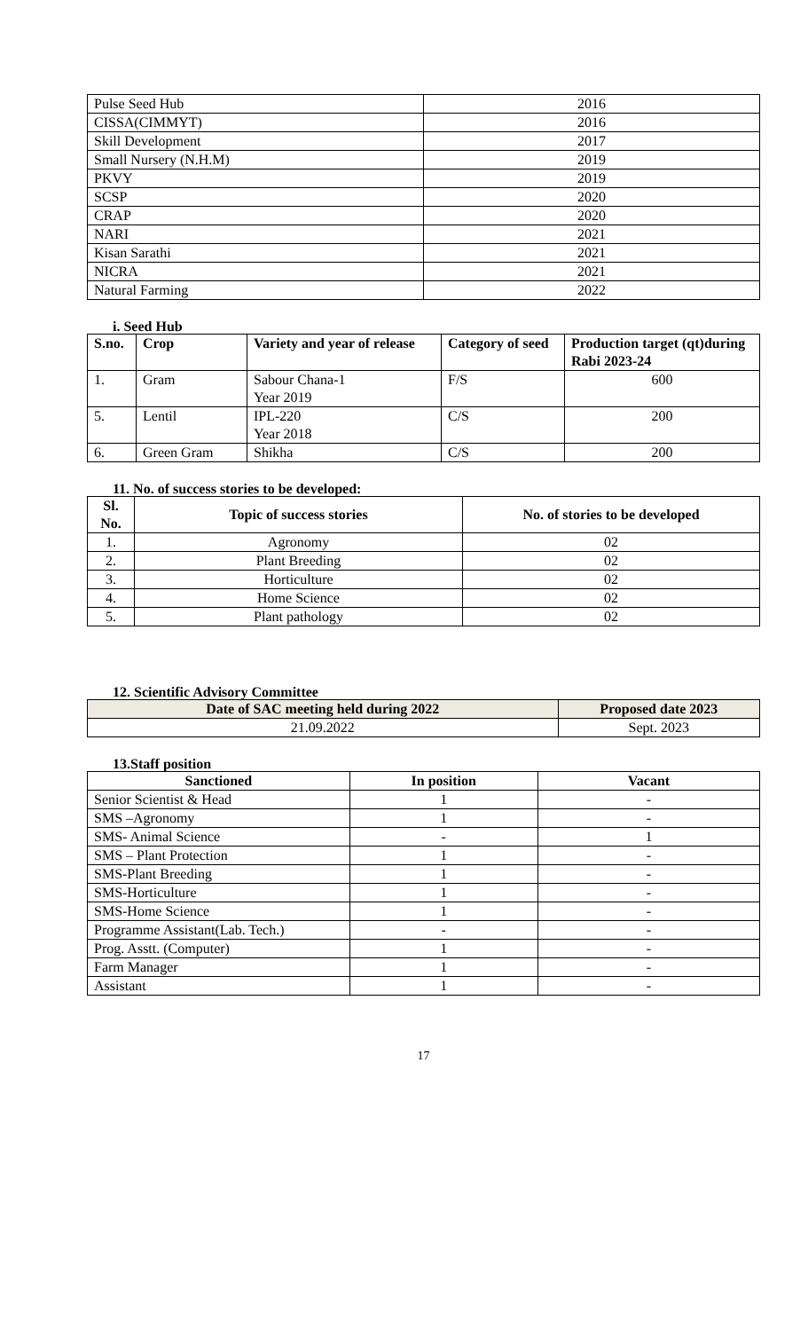| Pulse Seed Hub | 2016 |
| CISSA(CIMMYT) | 2016 |
| Skill Development | 2017 |
| Small Nursery (N.H.M) | 2019 |
| PKVY | 2019 |
| SCSP | 2020 |
| CRAP | 2020 |
| NARI | 2021 |
| Kisan Sarathi | 2021 |
| NICRA | 2021 |
| Natural Farming | 2022 |
i. Seed Hub
| S.no. | Crop | Variety and year of release | Category of seed | Production target (qt)during Rabi 2023-24 |
| --- | --- | --- | --- | --- |
| 1. | Gram | Sabour Chana-1 Year 2019 | F/S | 600 |
| 5. | Lentil | IPL-220 Year 2018 | C/S | 200 |
| 6. | Green Gram | Shikha | C/S | 200 |
11. No. of success stories to be developed:
| Sl. No. | Topic of success stories | No. of stories to be developed |
| --- | --- | --- |
| 1. | Agronomy | 02 |
| 2. | Plant Breeding | 02 |
| 3. | Horticulture | 02 |
| 4. | Home Science | 02 |
| 5. | Plant pathology | 02 |
12. Scientific Advisory Committee
| Date of SAC meeting held during 2022 | Proposed date 2023 |
| --- | --- |
| 21.09.2022 | Sept. 2023 |
13.Staff position
| Sanctioned | In position | Vacant |
| --- | --- | --- |
| Senior Scientist & Head | 1 | - |
| SMS –Agronomy | 1 | - |
| SMS- Animal Science | - | 1 |
| SMS – Plant Protection | 1 | - |
| SMS-Plant Breeding | 1 | - |
| SMS-Horticulture | 1 | - |
| SMS-Home Science | 1 | - |
| Programme Assistant(Lab. Tech.) | - | - |
| Prog. Asstt. (Computer) | 1 | - |
| Farm Manager | 1 | - |
| Assistant | 1 | - |
17